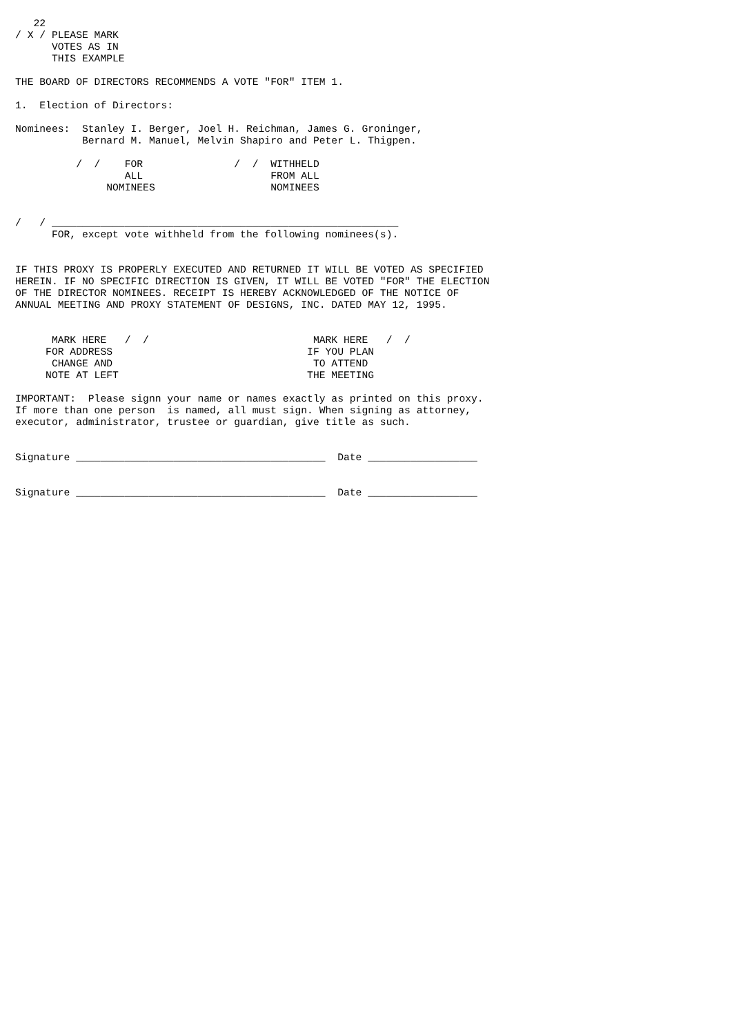22
/ X / PLEASE MARK
      VOTES AS IN
      THIS EXAMPLE

THE BOARD OF DIRECTORS RECOMMENDS A VOTE "FOR" ITEM 1.

1.  Election of Directors:

Nominees:  Stanley I. Berger, Joel H. Reichman, James G. Groninger,
           Bernard M. Manuel, Melvin Shapiro and Peter L. Thigpen.

          /  /    FOR               /  /  WITHHELD
                  ALL                     FROM ALL
               NOMINEES                   NOMINEES


/   / _________________________________________________________
      FOR, except vote withheld from the following nominees(s).


IF THIS PROXY IS PROPERLY EXECUTED AND RETURNED IT WILL BE VOTED AS SPECIFIED
HEREIN. IF NO SPECIFIC DIRECTION IS GIVEN, IT WILL BE VOTED "FOR" THE ELECTION
OF THE DIRECTOR NOMINEES. RECEIPT IS HEREBY ACKNOWLEDGED OF THE NOTICE OF
ANNUAL MEETING AND PROXY STATEMENT OF DESIGNS, INC. DATED MAY 12, 1995.


      MARK HERE   /  /                           MARK HERE   /  /
     FOR ADDRESS                                IF YOU PLAN
      CHANGE AND                                 TO ATTEND
     NOTE AT LEFT                               THE MEETING

IMPORTANT:  Please signn your name or names exactly as printed on this proxy.
If more than one person  is named, all must sign. When signing as attorney,
executor, administrator, trustee or guardian, give title as such.


Signature _________________________________________  Date __________________


Signature _________________________________________  Date __________________